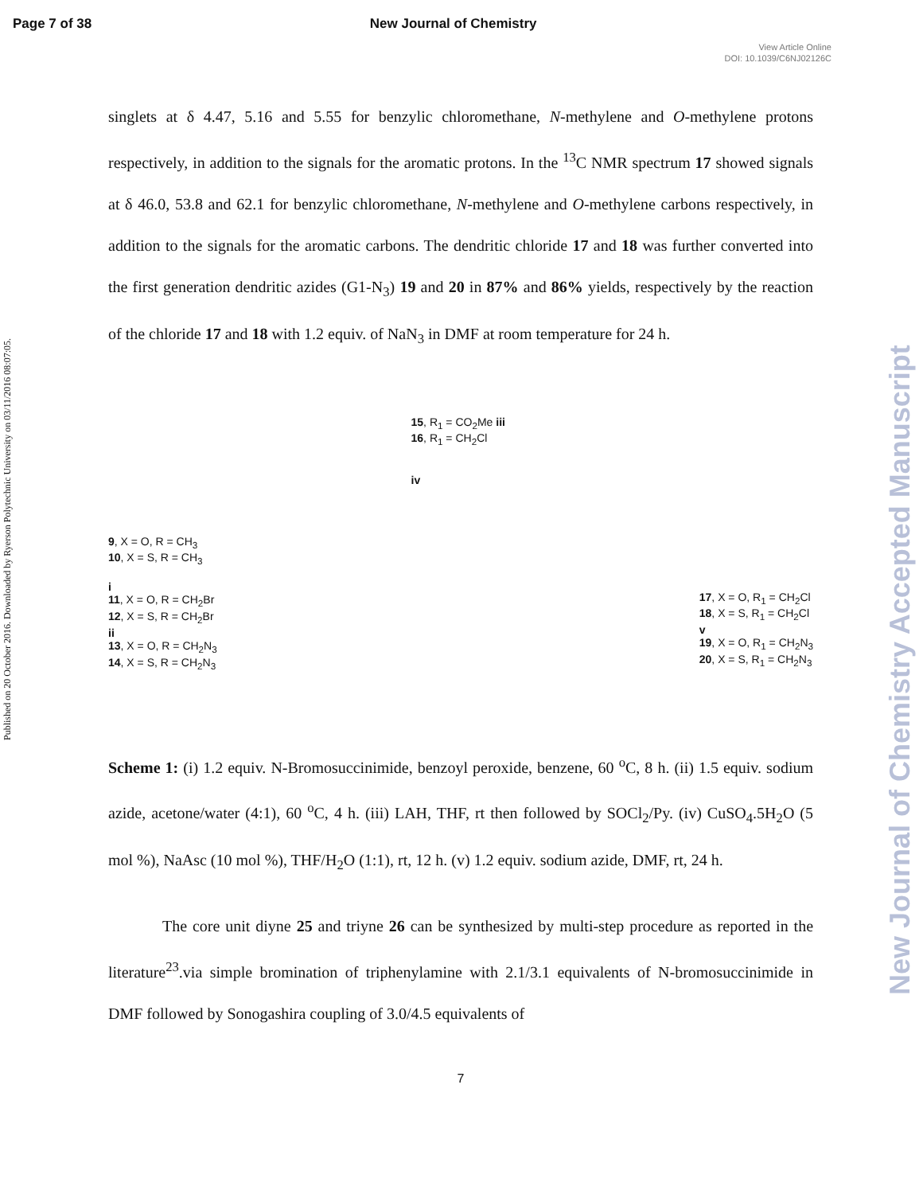Page 7 of 38 New Journal of Chemistry
View Article Online
DOI: 10.1039/C6NJ02126C
Published on 20 October 2016. Downloaded by Ryerson Polytechnic University on 03/11/2016 08:07:05.
New Journal of Chemistry Accepted Manuscript
singlets at δ 4.47, 5.16 and 5.55 for benzylic chloromethane, N-methylene and O-methylene protons respectively, in addition to the signals for the aromatic protons. In the <sup>13</sup>C NMR spectrum 17 showed signals at δ 46.0, 53.8 and 62.1 for benzylic chloromethane, N-methylene and O-methylene carbons respectively, in addition to the signals for the aromatic carbons. The dendritic chloride 17 and 18 was further converted into the first generation dendritic azides (G1-N<sub>3</sub>) 19 and 20 in 87% and 86% yields, respectively by the reaction of the chloride 17 and 18 with 1.2 equiv. of NaN<sub>3</sub> in DMF at room temperature for 24 h.
9, X = O, R = CH<sub>3</sub>
10, X = S, R = CH<sub>3</sub>
i
11, X = O, R = CH<sub>2</sub>Br
12, X = S, R = CH<sub>2</sub>Br
ii
13, X = O, R = CH<sub>2</sub>N<sub>3</sub>
14, X = S, R = CH<sub>2</sub>N<sub>3</sub>
15, R<sub>1</sub> = CO<sub>2</sub>Me iii
16, R<sub>1</sub> = CH<sub>2</sub>Cl
iv
17, X = O, R<sub>1</sub> = CH<sub>2</sub>Cl
18, X = S, R<sub>1</sub> = CH<sub>2</sub>Cl
v
19, X = O, R<sub>1</sub> = CH<sub>2</sub>N<sub>3</sub>
20, X = S, R<sub>1</sub> = CH<sub>2</sub>N<sub>3</sub>
Scheme 1: (i) 1.2 equiv. N-Bromosuccinimide, benzoyl peroxide, benzene, 60 <sup>o</sup>C, 8 h. (ii) 1.5 equiv. sodium azide, acetone/water (4:1), 60 <sup>o</sup>C, 4 h. (iii) LAH, THF, rt then followed by SOCl<sub>2</sub>/Py. (iv) CuSO<sub>4</sub>.5H<sub>2</sub>O (5 mol %), NaAsc (10 mol %), THF/H<sub>2</sub>O (1:1), rt, 12 h. (v) 1.2 equiv. sodium azide, DMF, rt, 24 h.
The core unit diyne 25 and triyne 26 can be synthesized by multi-step procedure as reported in the literature<sup>23</sup>.via simple bromination of triphenylamine with 2.1/3.1 equivalents of N-bromosuccinimide in DMF followed by Sonogashira coupling of 3.0/4.5 equivalents of
7